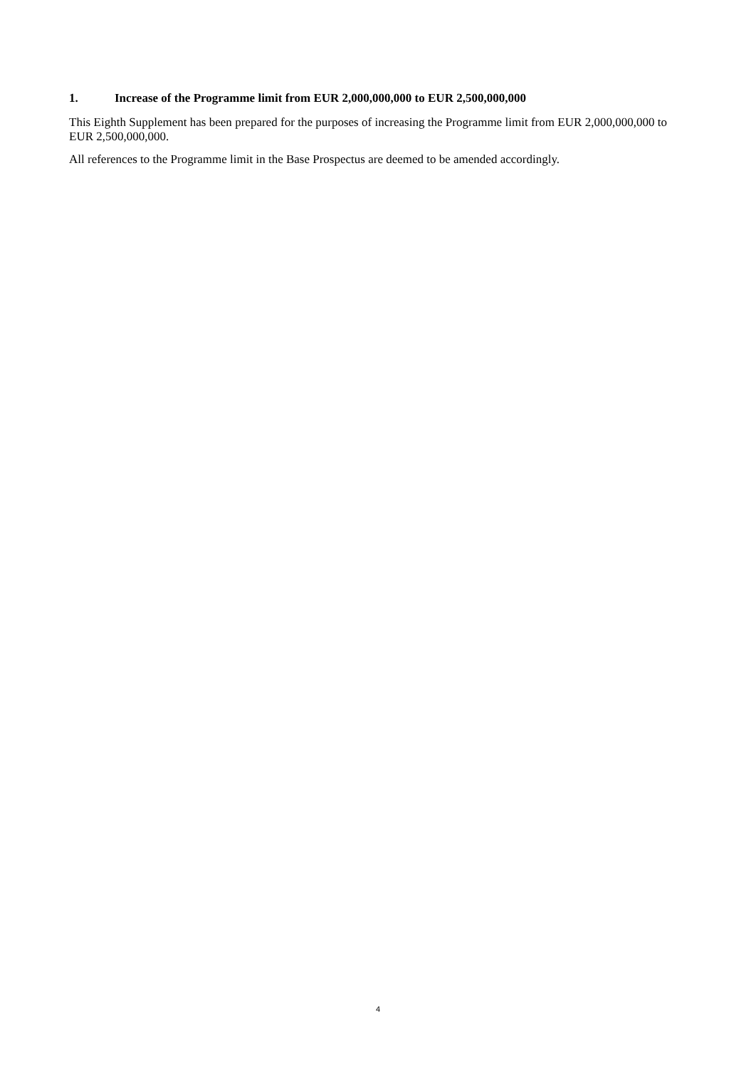1. Increase of the Programme limit from EUR 2,000,000,000 to EUR 2,500,000,000
This Eighth Supplement has been prepared for the purposes of increasing the Programme limit from EUR 2,000,000,000 to EUR 2,500,000,000.
All references to the Programme limit in the Base Prospectus are deemed to be amended accordingly.
4